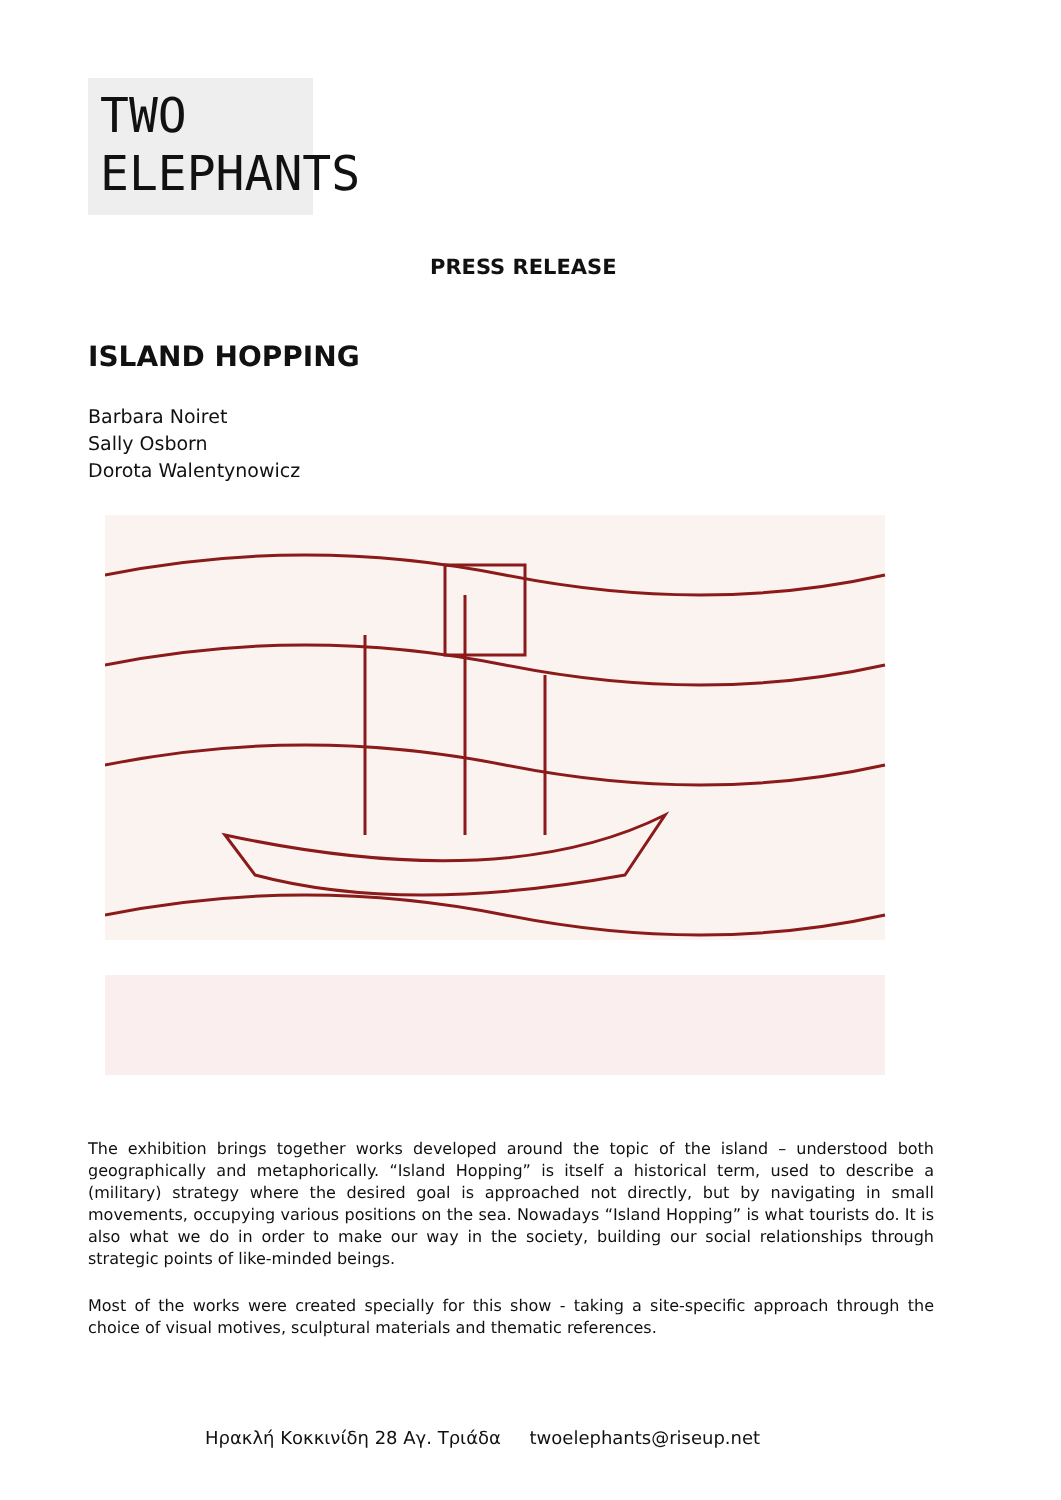TWO
ELEPHANTS
PRESS RELEASE
ISLAND HOPPING
Barbara Noiret
Sally Osborn
Dorota Walentynowicz
The exhibition brings together works developed around the topic of the island – understood both geographically and metaphorically. “Island Hopping” is itself a historical term, used to describe a (military) strategy where the desired goal is approached not directly, but by navigating in small movements, occupying various positions on the sea. Nowadays “Island Hopping” is what tourists do. It is also what we do in order to make our way in the society, building our social relationships through strategic points of like-minded beings.
Most of the works were created specially for this show - taking a site-specific approach through the choice of visual motives, sculptural materials and thematic references.
Ηρακλή Κοκκινίδη 28 Αγ. Τριάδα twoelephants@riseup.net